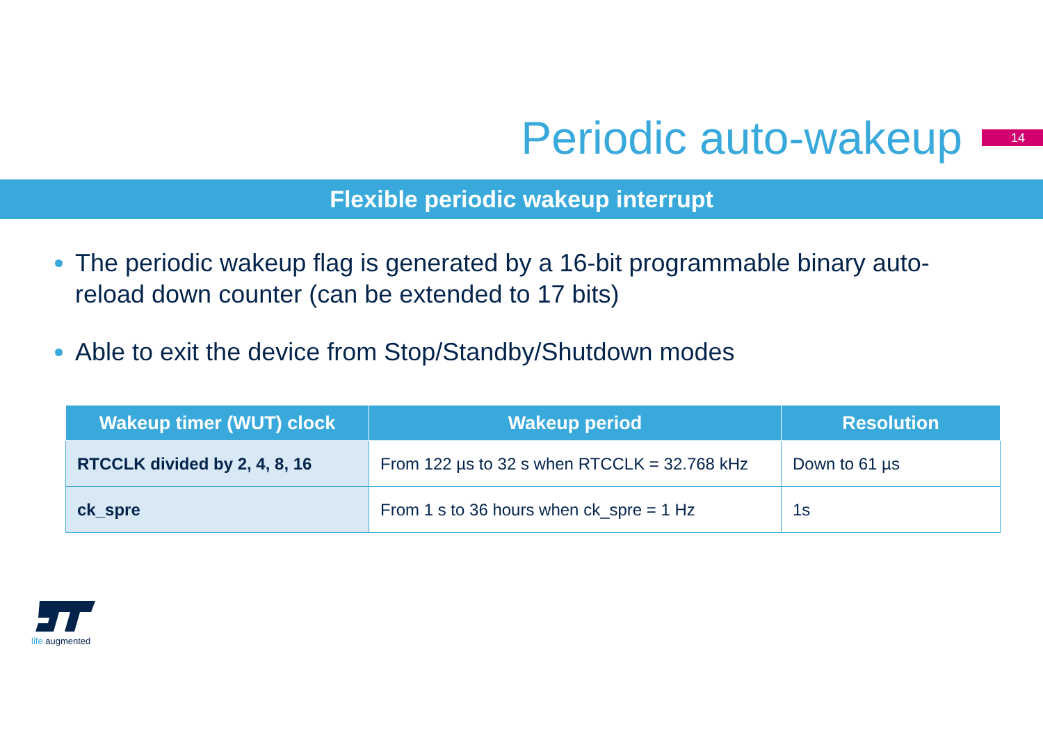Periodic auto-wakeup
14
Flexible periodic wakeup interrupt
The periodic wakeup flag is generated by a 16-bit programmable binary auto-reload down counter (can be extended to 17 bits)
Able to exit the device from Stop/Standby/Shutdown modes
| Wakeup timer (WUT) clock | Wakeup period | Resolution |
| --- | --- | --- |
| RTCCLK divided by 2, 4, 8, 16 | From 122 µs to 32 s when RTCCLK = 32.768 kHz | Down to 61 µs |
| ck_spre | From 1 s to 36 hours when ck_spre = 1 Hz | 1s |
life. augmented